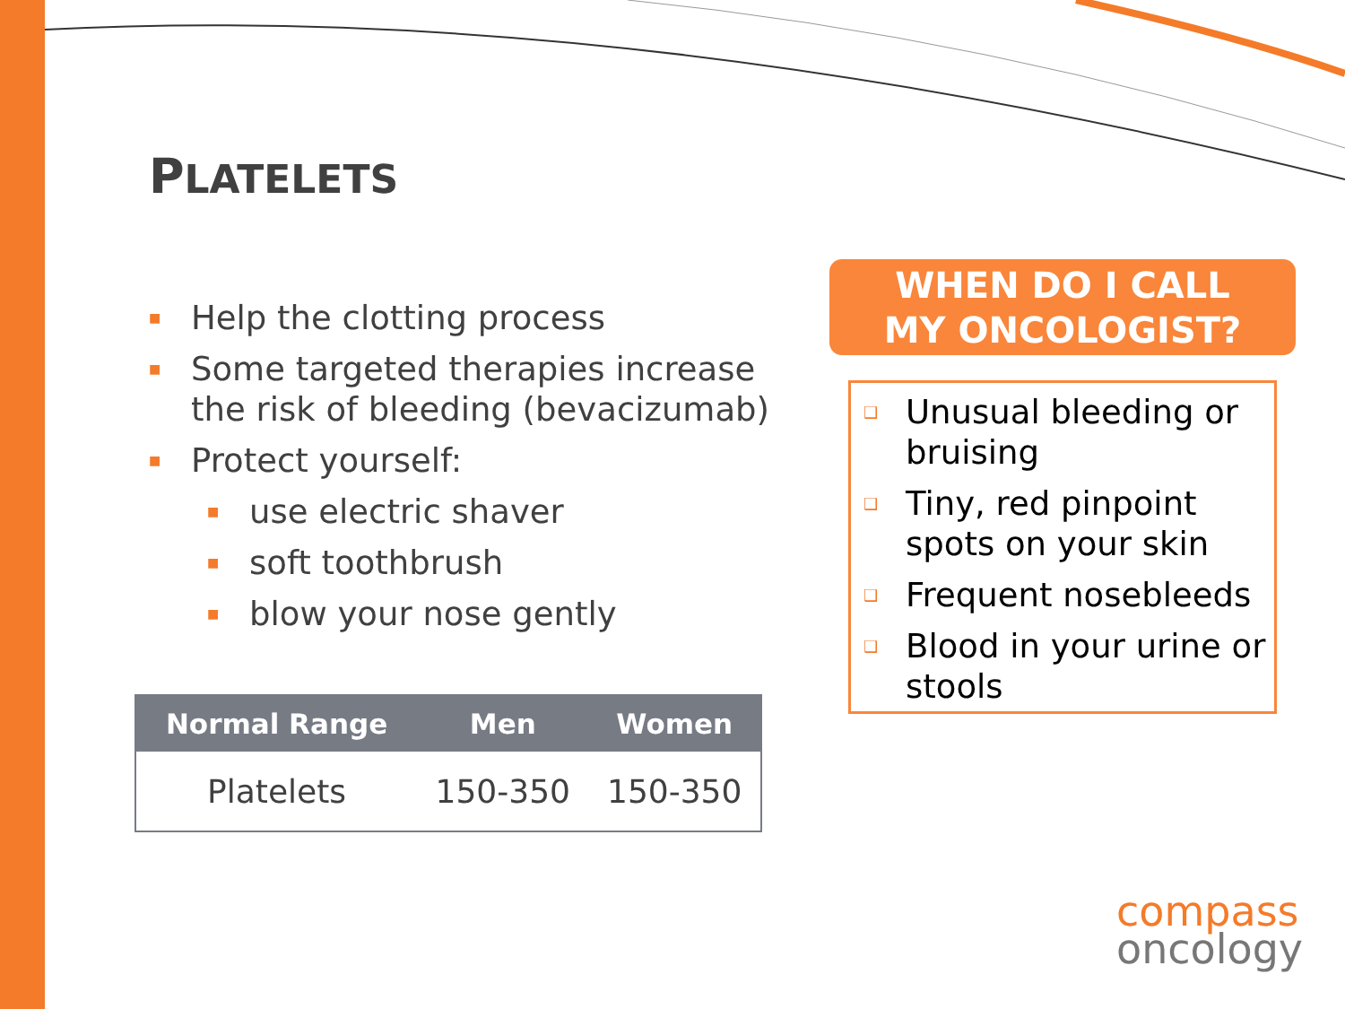PLATELETS
■ Help the clotting process
■ Some targeted therapies increase the risk of bleeding (bevacizumab)
■ Protect yourself:
■ use electric shaver
■ soft toothbrush
■ blow your nose gently
| Normal Range | Men | Women |
| --- | --- | --- |
| Platelets | 150-350 | 150-350 |
WHEN DO I CALL
MY ONCOLOGIST?
❑ Unusual bleeding or bruising
❑ Tiny, red pinpoint spots on your skin
❑ Frequent nosebleeds
❑ Blood in your urine or stools
compass
oncology